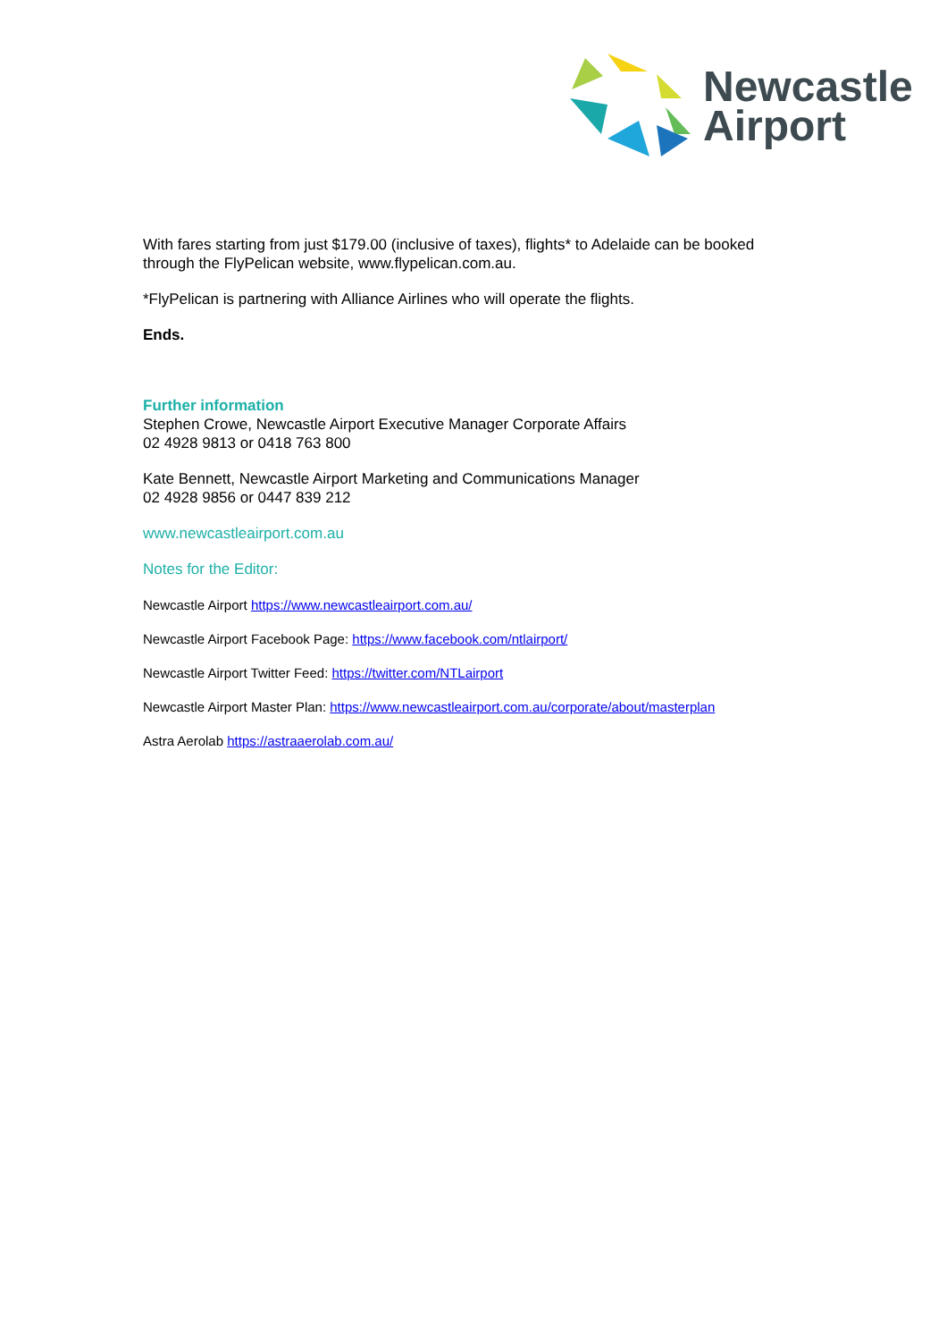Newcastle
Airport
With fares starting from just $179.00 (inclusive of taxes), flights* to Adelaide can be booked through the FlyPelican website, www.flypelican.com.au.
*FlyPelican is partnering with Alliance Airlines who will operate the flights.
Ends.
Further information
Stephen Crowe, Newcastle Airport Executive Manager Corporate Affairs
02 4928 9813 or 0418 763 800
Kate Bennett, Newcastle Airport Marketing and Communications Manager
02 4928 9856 or 0447 839 212
www.newcastleairport.com.au
Notes for the Editor:
Newcastle Airport https://www.newcastleairport.com.au/
Newcastle Airport Facebook Page: https://www.facebook.com/ntlairport/
Newcastle Airport Twitter Feed: https://twitter.com/NTLairport
Newcastle Airport Master Plan: https://www.newcastleairport.com.au/corporate/about/masterplan
Astra Aerolab https://astraaerolab.com.au/